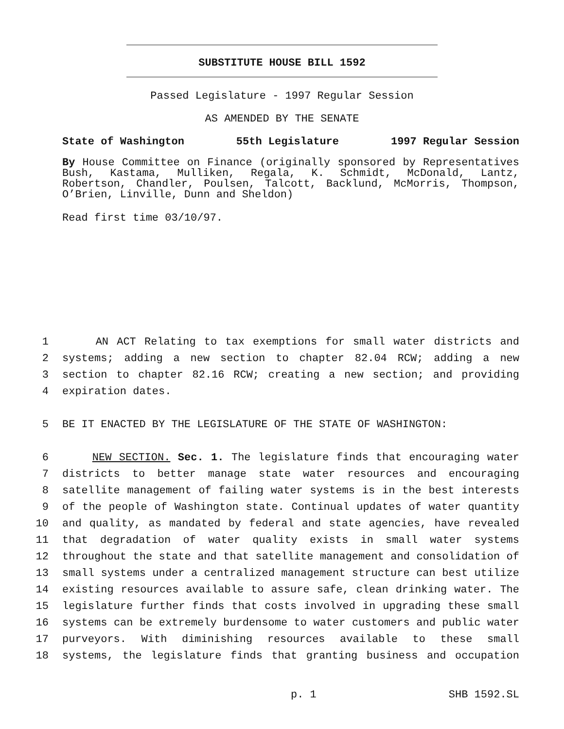SUBSTITUTE HOUSE BILL 1592
Passed Legislature - 1997 Regular Session
AS AMENDED BY THE SENATE
State of Washington 55th Legislature 1997 Regular Session
By House Committee on Finance (originally sponsored by Representatives Bush, Kastama, Mulliken, Regala, K. Schmidt, McDonald, Lantz, Robertson, Chandler, Poulsen, Talcott, Backlund, McMorris, Thompson, O’Brien, Linville, Dunn and Sheldon)
Read first time 03/10/97.
1 AN ACT Relating to tax exemptions for small water districts and
2 systems; adding a new section to chapter 82.04 RCW; adding a new
3 section to chapter 82.16 RCW; creating a new section; and providing
4 expiration dates.
5 BE IT ENACTED BY THE LEGISLATURE OF THE STATE OF WASHINGTON:
6 NEW SECTION. Sec. 1. The legislature finds that encouraging water
7 districts to better manage state water resources and encouraging
8 satellite management of failing water systems is in the best interests
9 of the people of Washington state. Continual updates of water quantity
10 and quality, as mandated by federal and state agencies, have revealed
11 that degradation of water quality exists in small water systems
12 throughout the state and that satellite management and consolidation of
13 small systems under a centralized management structure can best utilize
14 existing resources available to assure safe, clean drinking water. The
15 legislature further finds that costs involved in upgrading these small
16 systems can be extremely burdensome to water customers and public water
17 purveyors. With diminishing resources available to these small
18 systems, the legislature finds that granting business and occupation
p. 1 SHB 1592.SL